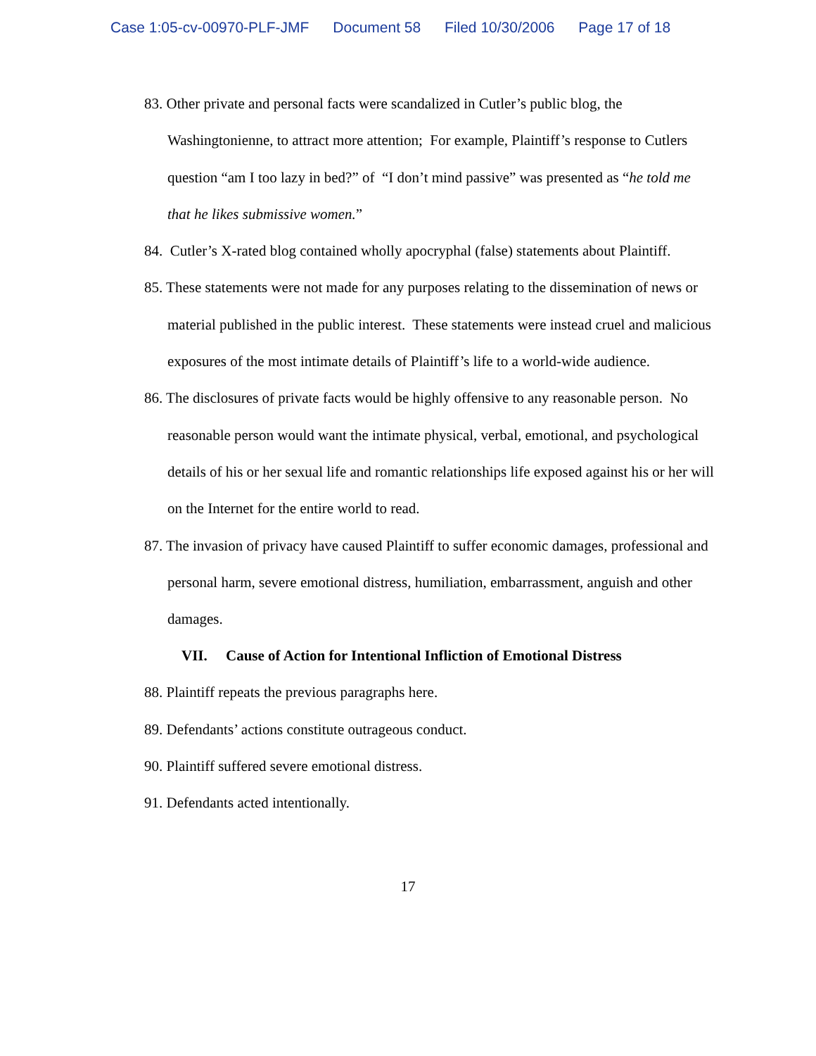Case 1:05-cv-00970-PLF-JMF Document 58 Filed 10/30/2006 Page 17 of 18
83. Other private and personal facts were scandalized in Cutler’s public blog, the Washingtonienne, to attract more attention; For example, Plaintiff’s response to Cutlers question “am I too lazy in bed?” of “I don’t mind passive” was presented as “he told me that he likes submissive women.”
84. Cutler’s X-rated blog contained wholly apocryphal (false) statements about Plaintiff.
85. These statements were not made for any purposes relating to the dissemination of news or material published in the public interest. These statements were instead cruel and malicious exposures of the most intimate details of Plaintiff’s life to a world-wide audience.
86. The disclosures of private facts would be highly offensive to any reasonable person. No reasonable person would want the intimate physical, verbal, emotional, and psychological details of his or her sexual life and romantic relationships life exposed against his or her will on the Internet for the entire world to read.
87. The invasion of privacy have caused Plaintiff to suffer economic damages, professional and personal harm, severe emotional distress, humiliation, embarrassment, anguish and other damages.
VII. Cause of Action for Intentional Infliction of Emotional Distress
88. Plaintiff repeats the previous paragraphs here.
89. Defendants’ actions constitute outrageous conduct.
90. Plaintiff suffered severe emotional distress.
91. Defendants acted intentionally.
17